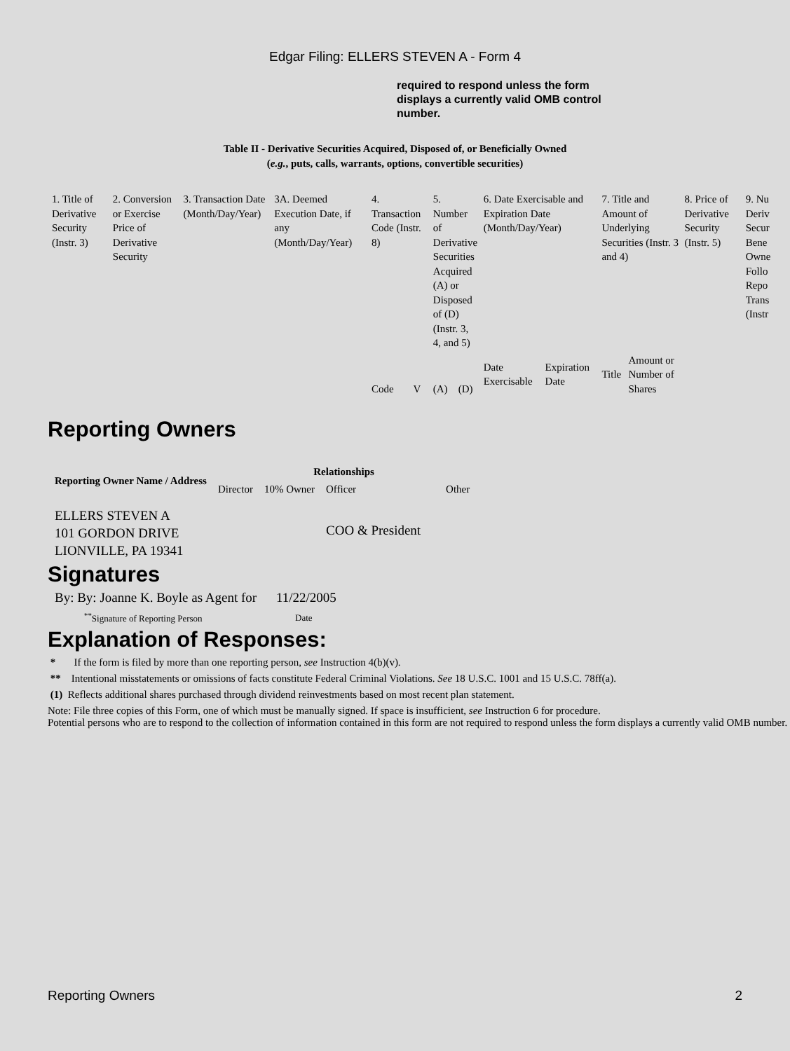Edgar Filing: ELLERS STEVEN A - Form 4
required to respond unless the form displays a currently valid OMB control number.
Table II - Derivative Securities Acquired, Disposed of, or Beneficially Owned
(e.g., puts, calls, warrants, options, convertible securities)
| 1. Title of Derivative Security (Instr. 3) | 2. Conversion or Exercise Price of Derivative Security | 3. Transaction Date (Month/Day/Year) | 3A. Deemed Execution Date, if any (Month/Day/Year) | 4. Transaction Code (Instr. 8) | | 5. Number of Derivative Securities Acquired (A) or Disposed of (D) (Instr. 3, 4, and 5) | | 6. Date Exercisable and Expiration Date (Month/Day/Year) | | 7. Title and Amount of Underlying Securities (Instr. 3 and 4) | | 8. Price of Derivative Security (Instr. 5) | 9. Nu Deriv Secur Bene Owne Follo Repo Trans (Instr |
| | | | | Code | V | (A) | (D) | Date Exercisable | Expiration Date | Title | Amount or Number of Shares | | |
Reporting Owners
| Reporting Owner Name / Address | Relationships | | | |
| --- | --- | --- | --- | --- |
| | Director | 10% Owner | Officer | Other |
| ELLERS STEVEN A 101 GORDON DRIVE LIONVILLE, PA 19341 | | | COO & President | |
Signatures
| By: By: Joanne K. Boyle as Agent for | 11/22/2005 |
| <sup>**</sup> Signature of Reporting Person | Date |
Explanation of Responses:
* If the form is filed by more than one reporting person, see Instruction 4(b)(v).
** Intentional misstatements or omissions of facts constitute Federal Criminal Violations. See 18 U.S.C. 1001 and 15 U.S.C. 78ff(a).
(1) Reflects additional shares purchased through dividend reinvestments based on most recent plan statement.
Note: File three copies of this Form, one of which must be manually signed. If space is insufficient, see Instruction 6 for procedure.
Potential persons who are to respond to the collection of information contained in this form are not required to respond unless the form displays a currently valid OMB number.
Reporting Owners 2